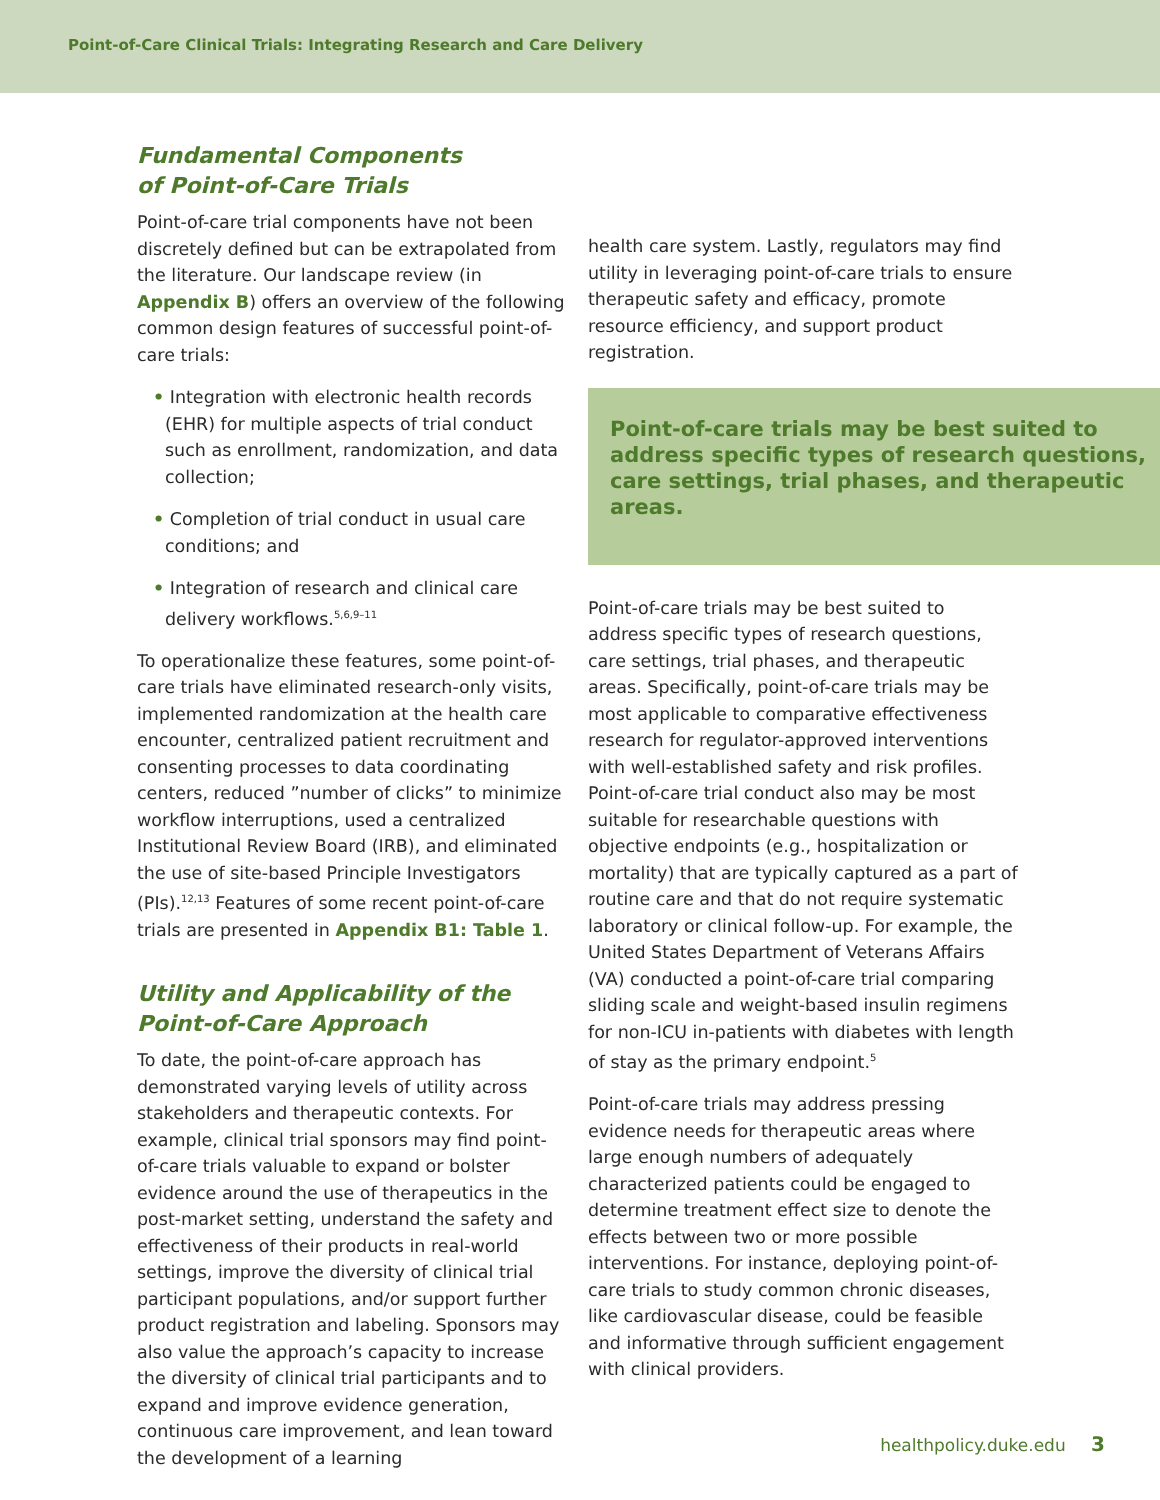Point-of-Care Clinical Trials: Integrating Research and Care Delivery
Fundamental Components
of Point-of-Care Trials
Point-of-care trial components have not been discretely defined but can be extrapolated from the literature. Our landscape review (in Appendix B) offers an overview of the following common design features of successful point-of-care trials:
• Integration with electronic health records (EHR) for multiple aspects of trial conduct such as enrollment, randomization, and data collection;
• Completion of trial conduct in usual care conditions; and
• Integration of research and clinical care delivery workflows.<sup>5,6,9–11</sup>
To operationalize these features, some point-of-care trials have eliminated research-only visits, implemented randomization at the health care encounter, centralized patient recruitment and consenting processes to data coordinating centers, reduced ”number of clicks” to minimize workflow interruptions, used a centralized Institutional Review Board (IRB), and eliminated the use of site-based Principle Investigators (PIs).<sup>12,13</sup> Features of some recent point-of-care trials are presented in Appendix B1: Table 1.
Utility and Applicability of the Point-of-Care Approach
To date, the point-of-care approach has demonstrated varying levels of utility across stakeholders and therapeutic contexts. For example, clinical trial sponsors may find point-of-care trials valuable to expand or bolster evidence around the use of therapeutics in the post-market setting, understand the safety and effectiveness of their products in real-world settings, improve the diversity of clinical trial participant populations, and/or support further product registration and labeling. Sponsors may also value the approach’s capacity to increase the diversity of clinical trial participants and to expand and improve evidence generation, continuous care improvement, and lean toward the development of a learning
health care system. Lastly, regulators may find utility in leveraging point-of-care trials to ensure therapeutic safety and efficacy, promote resource efficiency, and support product registration.
Point-of-care trials may be best suited to address specific types of research questions, care settings, trial phases, and therapeutic areas.
Point-of-care trials may be best suited to address specific types of research questions, care settings, trial phases, and therapeutic areas. Specifically, point-of-care trials may be most applicable to comparative effectiveness research for regulator-approved interventions with well-established safety and risk profiles. Point-of-care trial conduct also may be most suitable for researchable questions with objective endpoints (e.g., hospitalization or mortality) that are typically captured as a part of routine care and that do not require systematic laboratory or clinical follow-up. For example, the United States Department of Veterans Affairs (VA) conducted a point-of-care trial comparing sliding scale and weight-based insulin regimens for non-ICU in-patients with diabetes with length of stay as the primary endpoint.<sup>5</sup>
Point-of-care trials may address pressing evidence needs for therapeutic areas where large enough numbers of adequately characterized patients could be engaged to determine treatment effect size to denote the effects between two or more possible interventions. For instance, deploying point-of-care trials to study common chronic diseases, like cardiovascular disease, could be feasible and informative through sufficient engagement with clinical providers.
healthpolicy.duke.edu 3